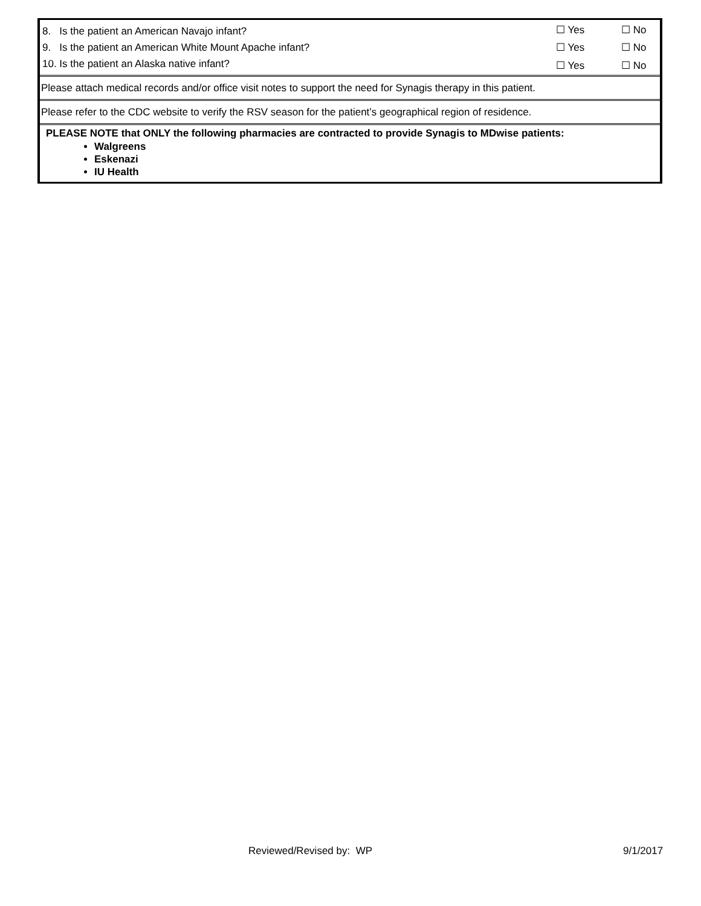| 8. Is the patient an American Navajo infant? | ☐ Yes | ☐ No |
| 9. Is the patient an American White Mount Apache infant? | ☐ Yes | ☐ No |
| 10. Is the patient an Alaska native infant? | ☐ Yes | ☐ No |
| Please attach medical records and/or office visit notes to support the need for Synagis therapy in this patient. | | |
| Please refer to the CDC website to verify the RSV season for the patient’s geographical region of residence. | | |
| PLEASE NOTE that ONLY the following pharmacies are contracted to provide Synagis to MDwise patients: Walgreens Eskenazi IU Health | | |
Reviewed/Revised by: WP 9/1/2017